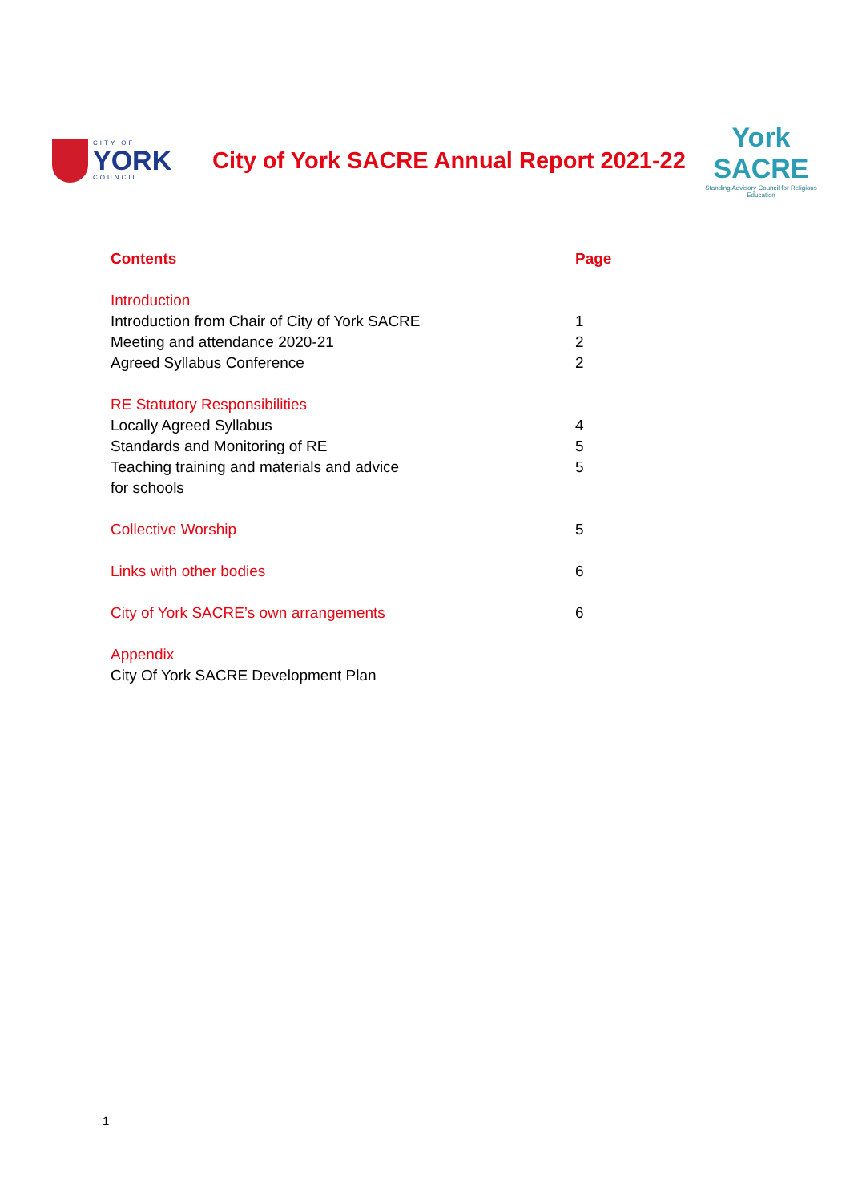CITY OF
YORK
COUNCIL
City of York SACRE Annual Report 2021-22
York SACRE
Standing Advisory Council for Religious Education
Contents Page
Introduction
Introduction from Chair of City of York SACRE 1
Meeting and attendance 2020-21 2
Agreed Syllabus Conference 2
RE Statutory Responsibilities
Locally Agreed Syllabus 4
Standards and Monitoring of RE 5
Teaching training and materials and advice
for schools 5
Collective Worship 5
Links with other bodies 6
City of York SACRE’s own arrangements 6
Appendix
City Of York SACRE Development Plan
1